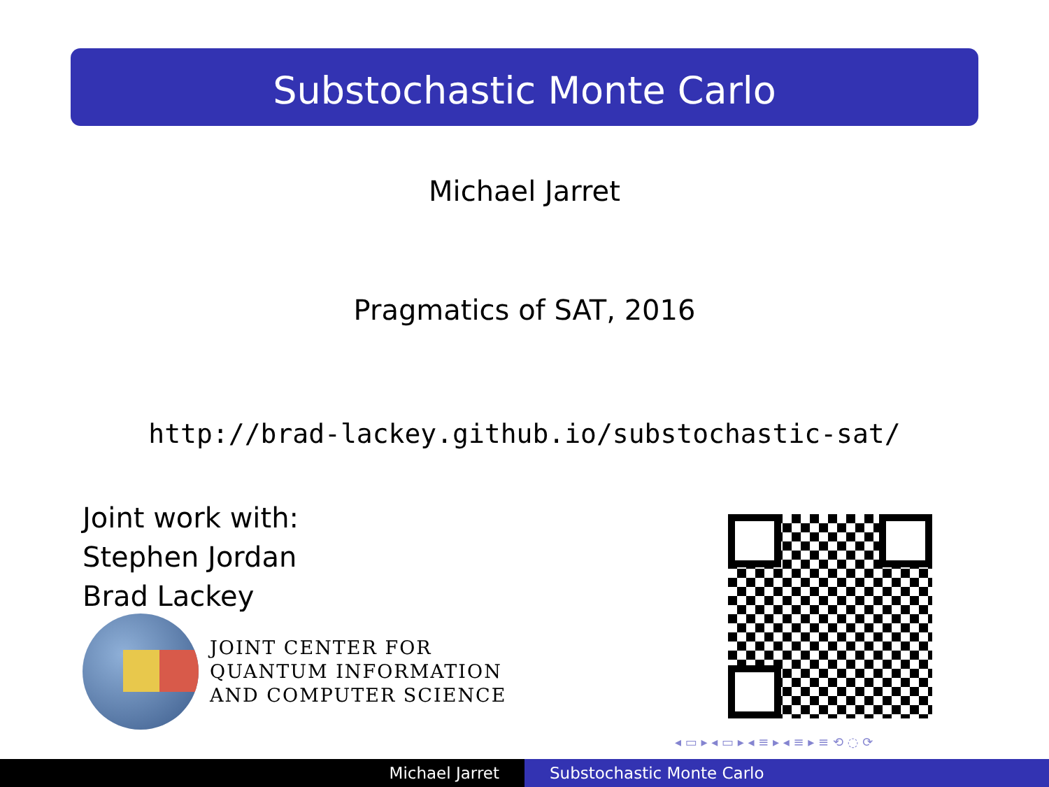Substochastic Monte Carlo
Michael Jarret
Pragmatics of SAT, 2016
http://brad-lackey.github.io/substochastic-sat/
Joint work with:
Stephen Jordan
Brad Lackey
JOINT CENTER FOR
QUANTUM INFORMATION
AND COMPUTER SCIENCE
◂ ▭ ▸ ◂ ▭ ▸ ◂ ≡ ▸ ◂ ≡ ▸ ≡ ⟲ ◌ ⟳
Michael Jarret Substochastic Monte Carlo